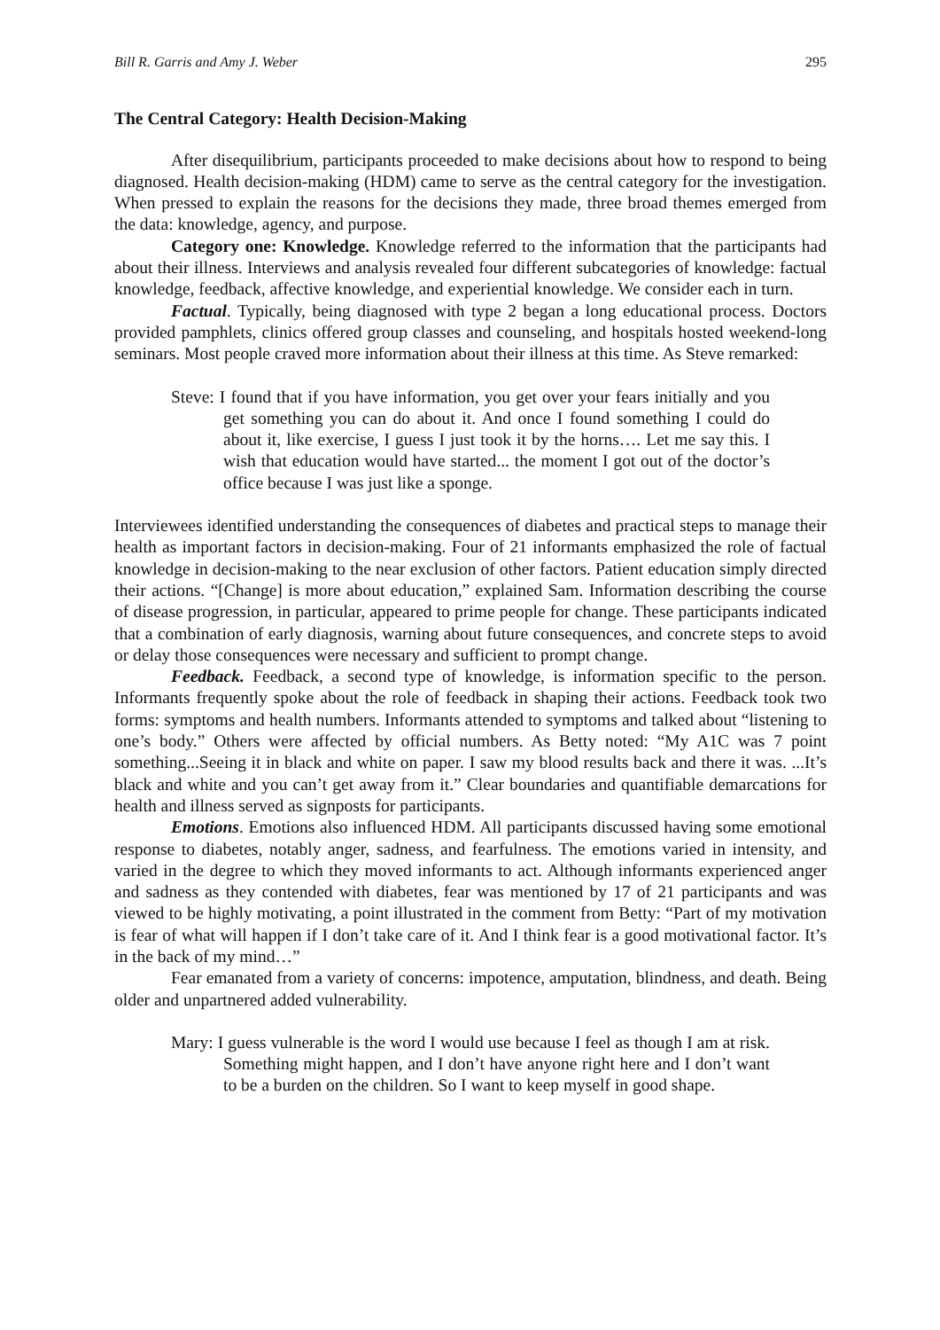Bill R. Garris and Amy J. Weber 295
The Central Category: Health Decision-Making
After disequilibrium, participants proceeded to make decisions about how to respond to being diagnosed. Health decision-making (HDM) came to serve as the central category for the investigation. When pressed to explain the reasons for the decisions they made, three broad themes emerged from the data: knowledge, agency, and purpose.
Category one: Knowledge. Knowledge referred to the information that the participants had about their illness. Interviews and analysis revealed four different subcategories of knowledge: factual knowledge, feedback, affective knowledge, and experiential knowledge. We consider each in turn.
Factual. Typically, being diagnosed with type 2 began a long educational process. Doctors provided pamphlets, clinics offered group classes and counseling, and hospitals hosted weekend-long seminars. Most people craved more information about their illness at this time. As Steve remarked:
Steve: I found that if you have information, you get over your fears initially and you get something you can do about it. And once I found something I could do about it, like exercise, I guess I just took it by the horns…. Let me say this. I wish that education would have started... the moment I got out of the doctor’s office because I was just like a sponge.
Interviewees identified understanding the consequences of diabetes and practical steps to manage their health as important factors in decision-making. Four of 21 informants emphasized the role of factual knowledge in decision-making to the near exclusion of other factors. Patient education simply directed their actions. “[Change] is more about education,” explained Sam. Information describing the course of disease progression, in particular, appeared to prime people for change. These participants indicated that a combination of early diagnosis, warning about future consequences, and concrete steps to avoid or delay those consequences were necessary and sufficient to prompt change.
Feedback. Feedback, a second type of knowledge, is information specific to the person. Informants frequently spoke about the role of feedback in shaping their actions. Feedback took two forms: symptoms and health numbers. Informants attended to symptoms and talked about “listening to one’s body.” Others were affected by official numbers. As Betty noted: “My A1C was 7 point something...Seeing it in black and white on paper. I saw my blood results back and there it was. ...It’s black and white and you can’t get away from it.” Clear boundaries and quantifiable demarcations for health and illness served as signposts for participants.
Emotions. Emotions also influenced HDM. All participants discussed having some emotional response to diabetes, notably anger, sadness, and fearfulness. The emotions varied in intensity, and varied in the degree to which they moved informants to act. Although informants experienced anger and sadness as they contended with diabetes, fear was mentioned by 17 of 21 participants and was viewed to be highly motivating, a point illustrated in the comment from Betty: “Part of my motivation is fear of what will happen if I don’t take care of it. And I think fear is a good motivational factor. It’s in the back of my mind…”
Fear emanated from a variety of concerns: impotence, amputation, blindness, and death. Being older and unpartnered added vulnerability.
Mary: I guess vulnerable is the word I would use because I feel as though I am at risk. Something might happen, and I don’t have anyone right here and I don’t want to be a burden on the children. So I want to keep myself in good shape.